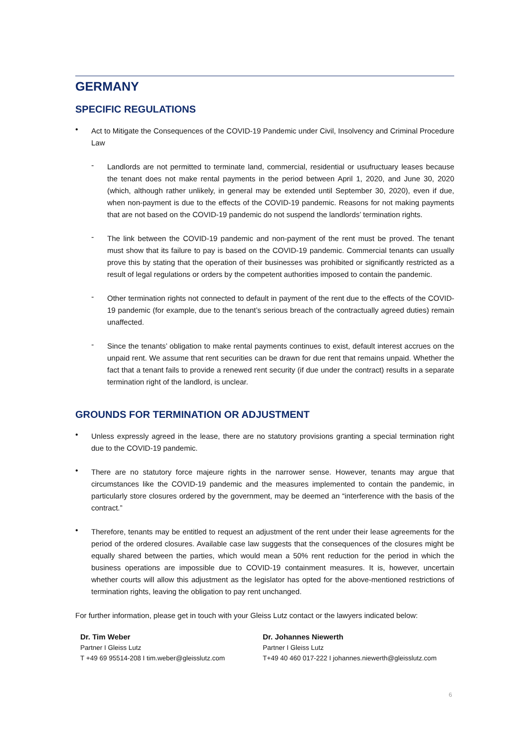GERMANY
SPECIFIC REGULATIONS
•
Act to Mitigate the Consequences of the COVID-19 Pandemic under Civil, Insolvency and Criminal Procedure Law
-
Landlords are not permitted to terminate land, commercial, residential or usufructuary leases because the tenant does not make rental payments in the period between April 1, 2020, and June 30, 2020 (which, although rather unlikely, in general may be extended until September 30, 2020), even if due, when non-payment is due to the effects of the COVID-19 pandemic. Reasons for not making payments that are not based on the COVID-19 pandemic do not suspend the landlords’ termination rights.
-
The link between the COVID-19 pandemic and non-payment of the rent must be proved. The tenant must show that its failure to pay is based on the COVID-19 pandemic. Commercial tenants can usually prove this by stating that the operation of their businesses was prohibited or significantly restricted as a result of legal regulations or orders by the competent authorities imposed to contain the pandemic.
-
Other termination rights not connected to default in payment of the rent due to the effects of the COVID-19 pandemic (for example, due to the tenant’s serious breach of the contractually agreed duties) remain unaffected.
-
Since the tenants’ obligation to make rental payments continues to exist, default interest accrues on the unpaid rent. We assume that rent securities can be drawn for due rent that remains unpaid. Whether the fact that a tenant fails to provide a renewed rent security (if due under the contract) results in a separate termination right of the landlord, is unclear.
GROUNDS FOR TERMINATION OR ADJUSTMENT
•
Unless expressly agreed in the lease, there are no statutory provisions granting a special termination right due to the COVID-19 pandemic.
•
There are no statutory force majeure rights in the narrower sense. However, tenants may argue that circumstances like the COVID-19 pandemic and the measures implemented to contain the pandemic, in particularly store closures ordered by the government, may be deemed an “interference with the basis of the contract.”
•
Therefore, tenants may be entitled to request an adjustment of the rent under their lease agreements for the period of the ordered closures. Available case law suggests that the consequences of the closures might be equally shared between the parties, which would mean a 50% rent reduction for the period in which the business operations are impossible due to COVID-19 containment measures. It is, however, uncertain whether courts will allow this adjustment as the legislator has opted for the above-mentioned restrictions of termination rights, leaving the obligation to pay rent unchanged.
For further information, please get in touch with your Gleiss Lutz contact or the lawyers indicated below:
Dr. Tim Weber
Partner I Gleiss Lutz
T +49 69 95514-208 I tim.weber@gleisslutz.com
Dr. Johannes Niewerth
Partner I Gleiss Lutz
T+49 40 460 017-222 I johannes.niewerth@gleisslutz.com
6